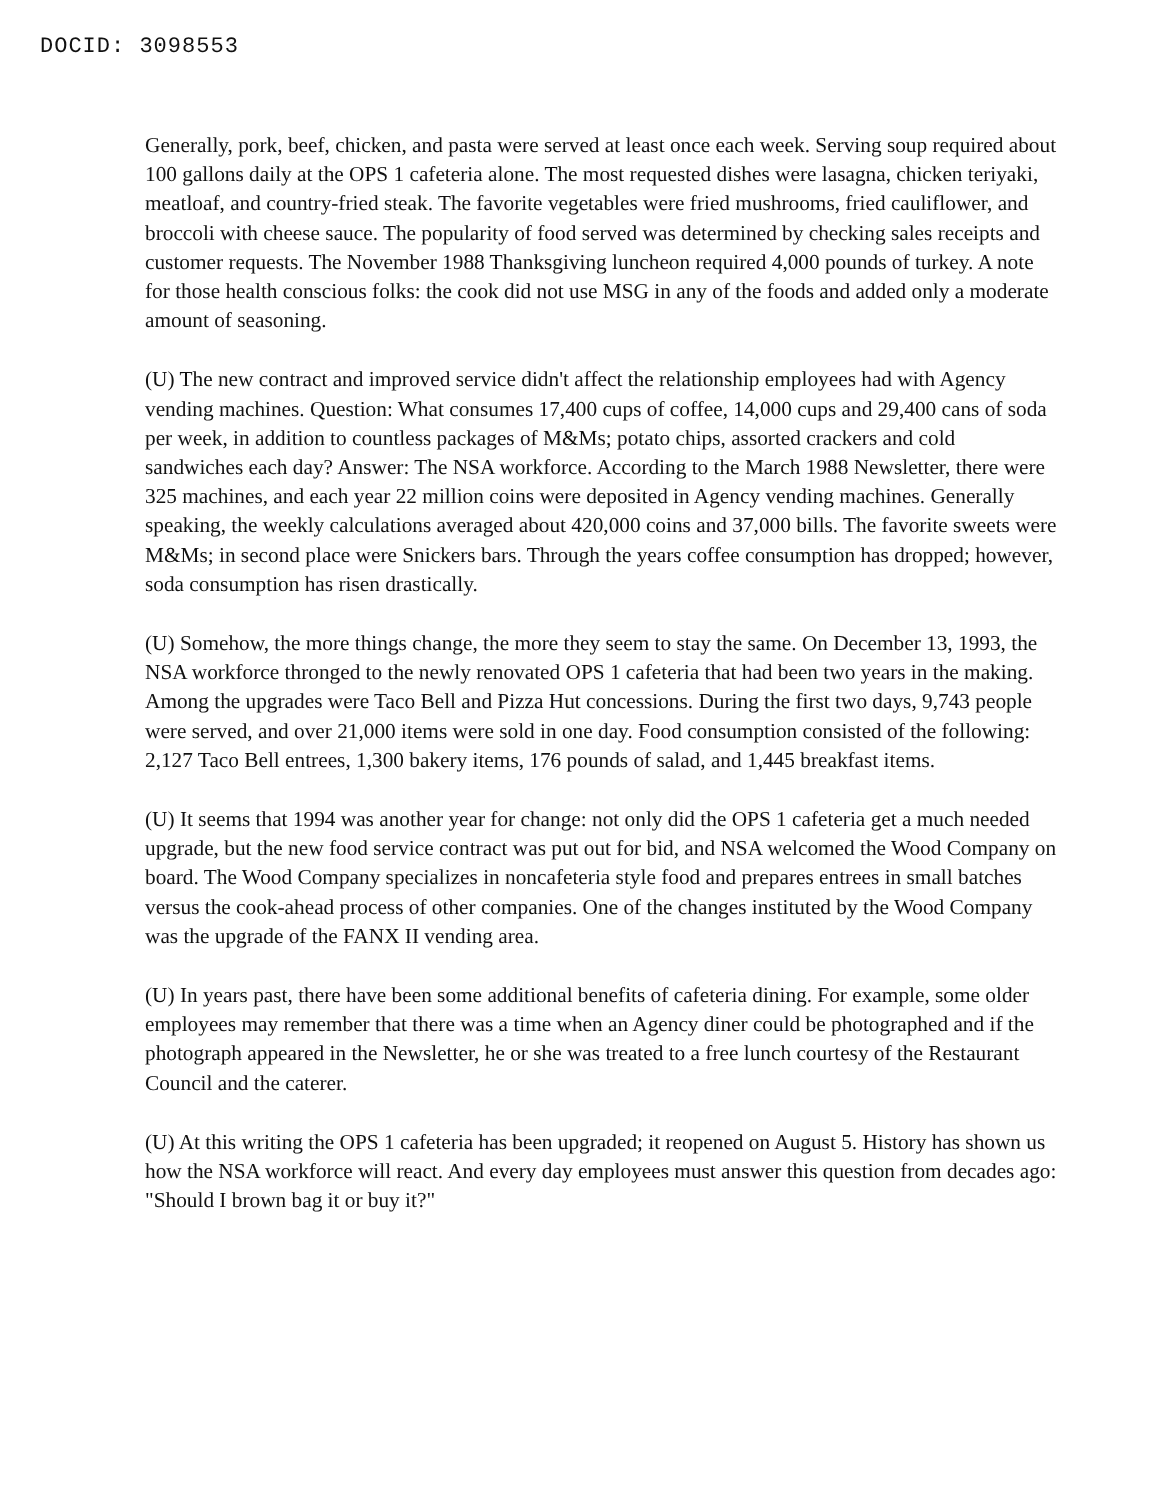DOCID: 3098553
Generally, pork, beef, chicken, and pasta were served at least once each week. Serving soup required about 100 gallons daily at the OPS 1 cafeteria alone. The most requested dishes were lasagna, chicken teriyaki, meatloaf, and country-fried steak. The favorite vegetables were fried mushrooms, fried cauliflower, and broccoli with cheese sauce. The popularity of food served was determined by checking sales receipts and customer requests. The November 1988 Thanksgiving luncheon required 4,000 pounds of turkey. A note for those health conscious folks: the cook did not use MSG in any of the foods and added only a moderate amount of seasoning.
(U) The new contract and improved service didn't affect the relationship employees had with Agency vending machines. Question: What consumes 17,400 cups of coffee, 14,000 cups and 29,400 cans of soda per week, in addition to countless packages of M&Ms; potato chips, assorted crackers and cold sandwiches each day? Answer: The NSA workforce. According to the March 1988 Newsletter, there were 325 machines, and each year 22 million coins were deposited in Agency vending machines. Generally speaking, the weekly calculations averaged about 420,000 coins and 37,000 bills. The favorite sweets were M&Ms; in second place were Snickers bars. Through the years coffee consumption has dropped; however, soda consumption has risen drastically.
(U) Somehow, the more things change, the more they seem to stay the same. On December 13, 1993, the NSA workforce thronged to the newly renovated OPS 1 cafeteria that had been two years in the making. Among the upgrades were Taco Bell and Pizza Hut concessions. During the first two days, 9,743 people were served, and over 21,000 items were sold in one day. Food consumption consisted of the following: 2,127 Taco Bell entrees, 1,300 bakery items, 176 pounds of salad, and 1,445 breakfast items.
(U) It seems that 1994 was another year for change: not only did the OPS 1 cafeteria get a much needed upgrade, but the new food service contract was put out for bid, and NSA welcomed the Wood Company on board. The Wood Company specializes in noncafeteria style food and prepares entrees in small batches versus the cook-ahead process of other companies. One of the changes instituted by the Wood Company was the upgrade of the FANX II vending area.
(U) In years past, there have been some additional benefits of cafeteria dining. For example, some older employees may remember that there was a time when an Agency diner could be photographed and if the photograph appeared in the Newsletter, he or she was treated to a free lunch courtesy of the Restaurant Council and the caterer.
(U) At this writing the OPS 1 cafeteria has been upgraded; it reopened on August 5. History has shown us how the NSA workforce will react. And every day employees must answer this question from decades ago: "Should I brown bag it or buy it?"